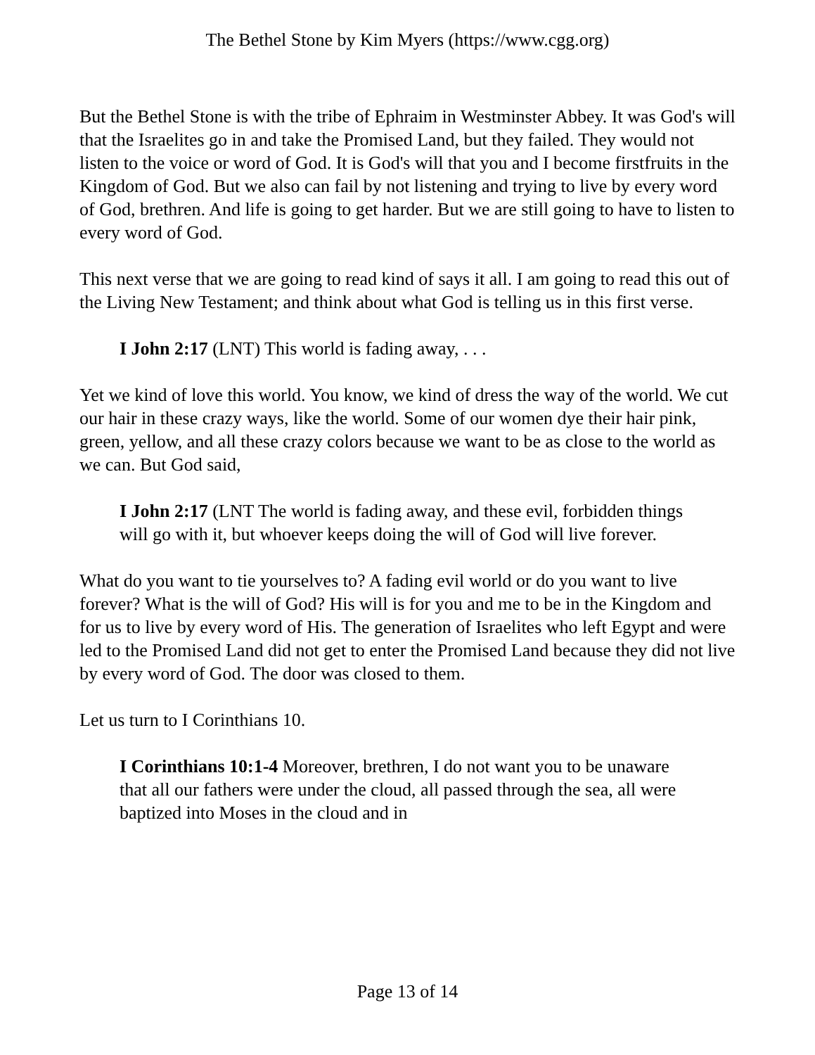The Bethel Stone by Kim Myers (https://www.cgg.org)
But the Bethel Stone is with the tribe of Ephraim in Westminster Abbey. It was God's will that the Israelites go in and take the Promised Land, but they failed. They would not listen to the voice or word of God. It is God's will that you and I become firstfruits in the Kingdom of God. But we also can fail by not listening and trying to live by every word of God, brethren. And life is going to get harder. But we are still going to have to listen to every word of God.
This next verse that we are going to read kind of says it all. I am going to read this out of the Living New Testament; and think about what God is telling us in this first verse.
I John 2:17 (LNT) This world is fading away, . . .
Yet we kind of love this world. You know, we kind of dress the way of the world. We cut our hair in these crazy ways, like the world. Some of our women dye their hair pink, green, yellow, and all these crazy colors because we want to be as close to the world as we can. But God said,
I John 2:17 (LNT The world is fading away, and these evil, forbidden things will go with it, but whoever keeps doing the will of God will live forever.
What do you want to tie yourselves to? A fading evil world or do you want to live forever? What is the will of God? His will is for you and me to be in the Kingdom and for us to live by every word of His. The generation of Israelites who left Egypt and were led to the Promised Land did not get to enter the Promised Land because they did not live by every word of God. The door was closed to them.
Let us turn to I Corinthians 10.
I Corinthians 10:1-4 Moreover, brethren, I do not want you to be unaware that all our fathers were under the cloud, all passed through the sea, all were baptized into Moses in the cloud and in
Page 13 of 14